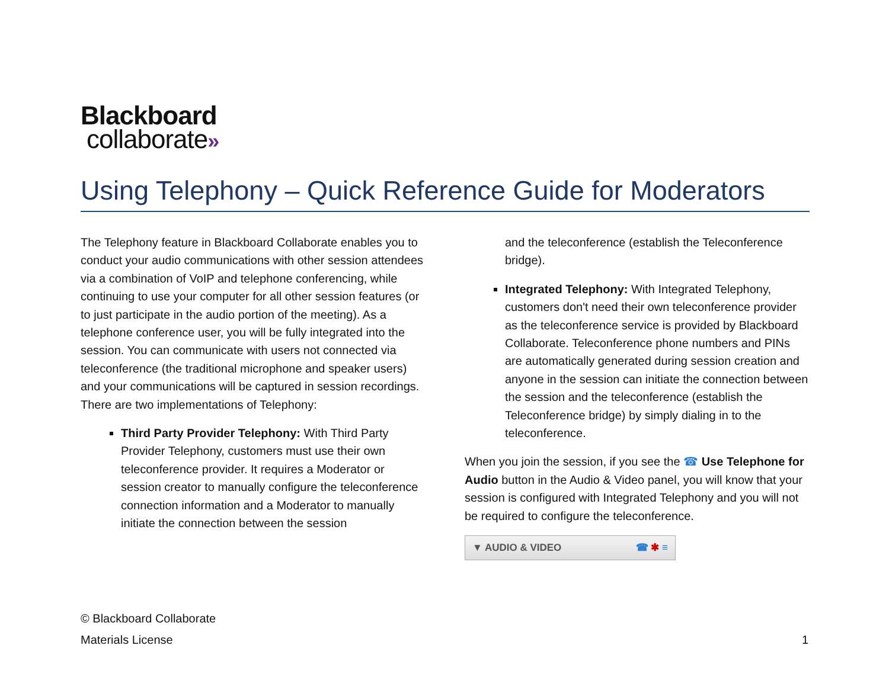Blackboard
collaborate»
Using Telephony – Quick Reference Guide for Moderators
The Telephony feature in Blackboard Collaborate enables you to conduct your audio communications with other session attendees via a combination of VoIP and telephone conferencing, while continuing to use your computer for all other session features (or to just participate in the audio portion of the meeting). As a telephone conference user, you will be fully integrated into the session. You can communicate with users not connected via teleconference (the traditional microphone and speaker users) and your communications will be captured in session recordings. There are two implementations of Telephony:
Third Party Provider Telephony: With Third Party Provider Telephony, customers must use their own teleconference provider. It requires a Moderator or session creator to manually configure the teleconference connection information and a Moderator to manually initiate the connection between the session
and the teleconference (establish the Teleconference bridge).
Integrated Telephony: With Integrated Telephony, customers don't need their own teleconference provider as the teleconference service is provided by Blackboard Collaborate. Teleconference phone numbers and PINs are automatically generated during session creation and anyone in the session can initiate the connection between the session and the teleconference (establish the Teleconference bridge) by simply dialing in to the teleconference.
When you join the session, if you see the ☎ Use Telephone for Audio button in the Audio & Video panel, you will know that your session is configured with Integrated Telephony and you will not be required to configure the teleconference.
▼ AUDIO & VIDEO ☎ ✱ ≡
© Blackboard Collaborate
Materials License
1